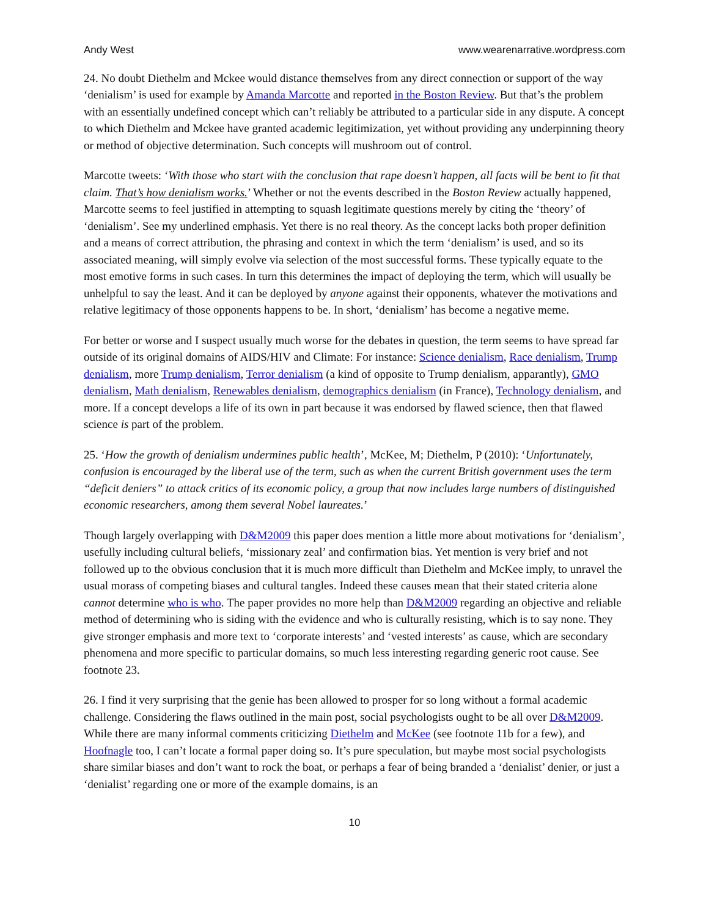Andy West www.wearenarrative.wordpress.com
24. No doubt Diethelm and Mckee would distance themselves from any direct connection or support of the way ‘denialism’ is used for example by Amanda Marcotte and reported in the Boston Review. But that’s the problem with an essentially undefined concept which can’t reliably be attributed to a particular side in any dispute. A concept to which Diethelm and Mckee have granted academic legitimization, yet without providing any underpinning theory or method of objective determination. Such concepts will mushroom out of control.
Marcotte tweets: ‘With those who start with the conclusion that rape doesn’t happen, all facts will be bent to fit that claim. That’s how denialism works.’ Whether or not the events described in the Boston Review actually happened, Marcotte seems to feel justified in attempting to squash legitimate questions merely by citing the ‘theory’ of ‘denialism’. See my underlined emphasis. Yet there is no real theory. As the concept lacks both proper definition and a means of correct attribution, the phrasing and context in which the term ‘denialism’ is used, and so its associated meaning, will simply evolve via selection of the most successful forms. These typically equate to the most emotive forms in such cases. In turn this determines the impact of deploying the term, which will usually be unhelpful to say the least. And it can be deployed by anyone against their opponents, whatever the motivations and relative legitimacy of those opponents happens to be. In short, ‘denialism’ has become a negative meme.
For better or worse and I suspect usually much worse for the debates in question, the term seems to have spread far outside of its original domains of AIDS/HIV and Climate: For instance: Science denialism, Race denialism, Trump denialism, more Trump denialism, Terror denialism (a kind of opposite to Trump denialism, apparantly), GMO denialism, Math denialism, Renewables denialism, demographics denialism (in France), Technology denialism, and more. If a concept develops a life of its own in part because it was endorsed by flawed science, then that flawed science is part of the problem.
25. ‘How the growth of denialism undermines public health’, McKee, M; Diethelm, P (2010): ‘Unfortunately, confusion is encouraged by the liberal use of the term, such as when the current British government uses the term “deficit deniers” to attack critics of its economic policy, a group that now includes large numbers of distinguished economic researchers, among them several Nobel laureates.’
Though largely overlapping with D&M2009 this paper does mention a little more about motivations for ‘denialism’, usefully including cultural beliefs, ‘missionary zeal’ and confirmation bias. Yet mention is very brief and not followed up to the obvious conclusion that it is much more difficult than Diethelm and McKee imply, to unravel the usual morass of competing biases and cultural tangles. Indeed these causes mean that their stated criteria alone cannot determine who is who. The paper provides no more help than D&M2009 regarding an objective and reliable method of determining who is siding with the evidence and who is culturally resisting, which is to say none. They give stronger emphasis and more text to ‘corporate interests’ and ‘vested interests’ as cause, which are secondary phenomena and more specific to particular domains, so much less interesting regarding generic root cause. See footnote 23.
26. I find it very surprising that the genie has been allowed to prosper for so long without a formal academic challenge. Considering the flaws outlined in the main post, social psychologists ought to be all over D&M2009. While there are many informal comments criticizing Diethelm and McKee (see footnote 11b for a few), and Hoofnagle too, I can’t locate a formal paper doing so. It’s pure speculation, but maybe most social psychologists share similar biases and don’t want to rock the boat, or perhaps a fear of being branded a ‘denialist’ denier, or just a ‘denialist’ regarding one or more of the example domains, is an
10